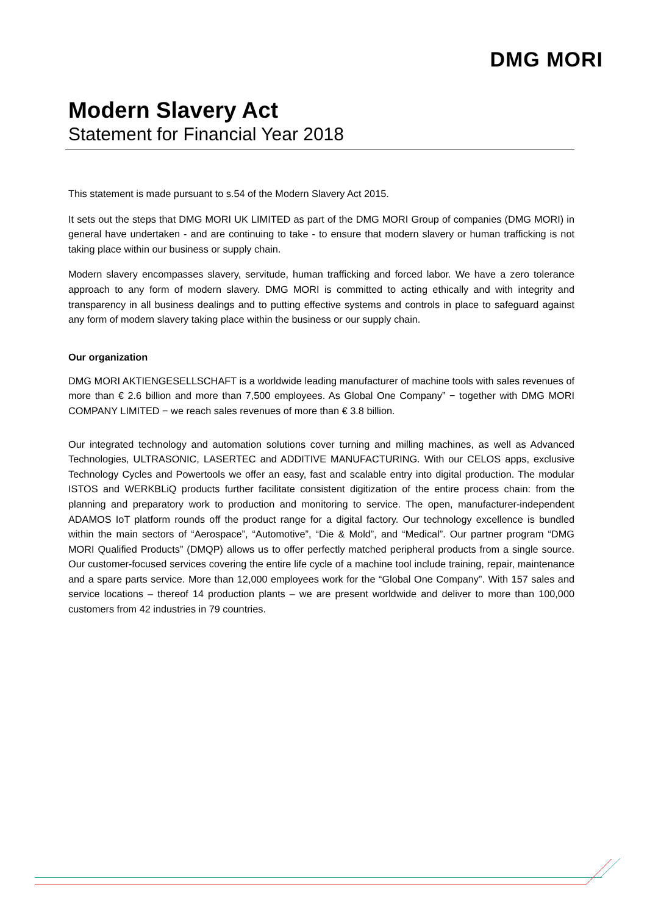DMG MORI
Modern Slavery Act
Statement for Financial Year 2018
This statement is made pursuant to s.54 of the Modern Slavery Act 2015.
It sets out the steps that DMG MORI UK LIMITED as part of the DMG MORI Group of companies (DMG MORI) in general have undertaken - and are continuing to take - to ensure that modern slavery or human trafficking is not taking place within our business or supply chain.
Modern slavery encompasses slavery, servitude, human trafficking and forced labor. We have a zero tolerance approach to any form of modern slavery. DMG MORI is committed to acting ethically and with integrity and transparency in all business dealings and to putting effective systems and controls in place to safeguard against any form of modern slavery taking place within the business or our supply chain.
Our organization
DMG MORI AKTIENGESELLSCHAFT is a worldwide leading manufacturer of machine tools with sales revenues of more than € 2.6 billion and more than 7,500 employees. As Global One Company” − together with DMG MORI COMPANY LIMITED − we reach sales revenues of more than € 3.8 billion.
Our integrated technology and automation solutions cover turning and milling machines, as well as Advanced Technologies, ULTRASONIC, LASERTEC and ADDITIVE MANUFACTURING. With our CELOS apps, exclusive Technology Cycles and Powertools we offer an easy, fast and scalable entry into digital production. The modular ISTOS and WERKBLiQ products further facilitate consistent digitization of the entire process chain: from the planning and preparatory work to production and monitoring to service. The open, manufacturer-independent ADAMOS IoT platform rounds off the product range for a digital factory. Our technology excellence is bundled within the main sectors of “Aerospace”, “Automotive”, “Die & Mold”, and “Medical”. Our partner program “DMG MORI Qualified Products” (DMQP) allows us to offer perfectly matched peripheral products from a single source. Our customer-focused services covering the entire life cycle of a machine tool include training, repair, maintenance and a spare parts service. More than 12,000 employees work for the “Global One Company”. With 157 sales and service locations – thereof 14 production plants – we are present worldwide and deliver to more than 100,000 customers from 42 industries in 79 countries.